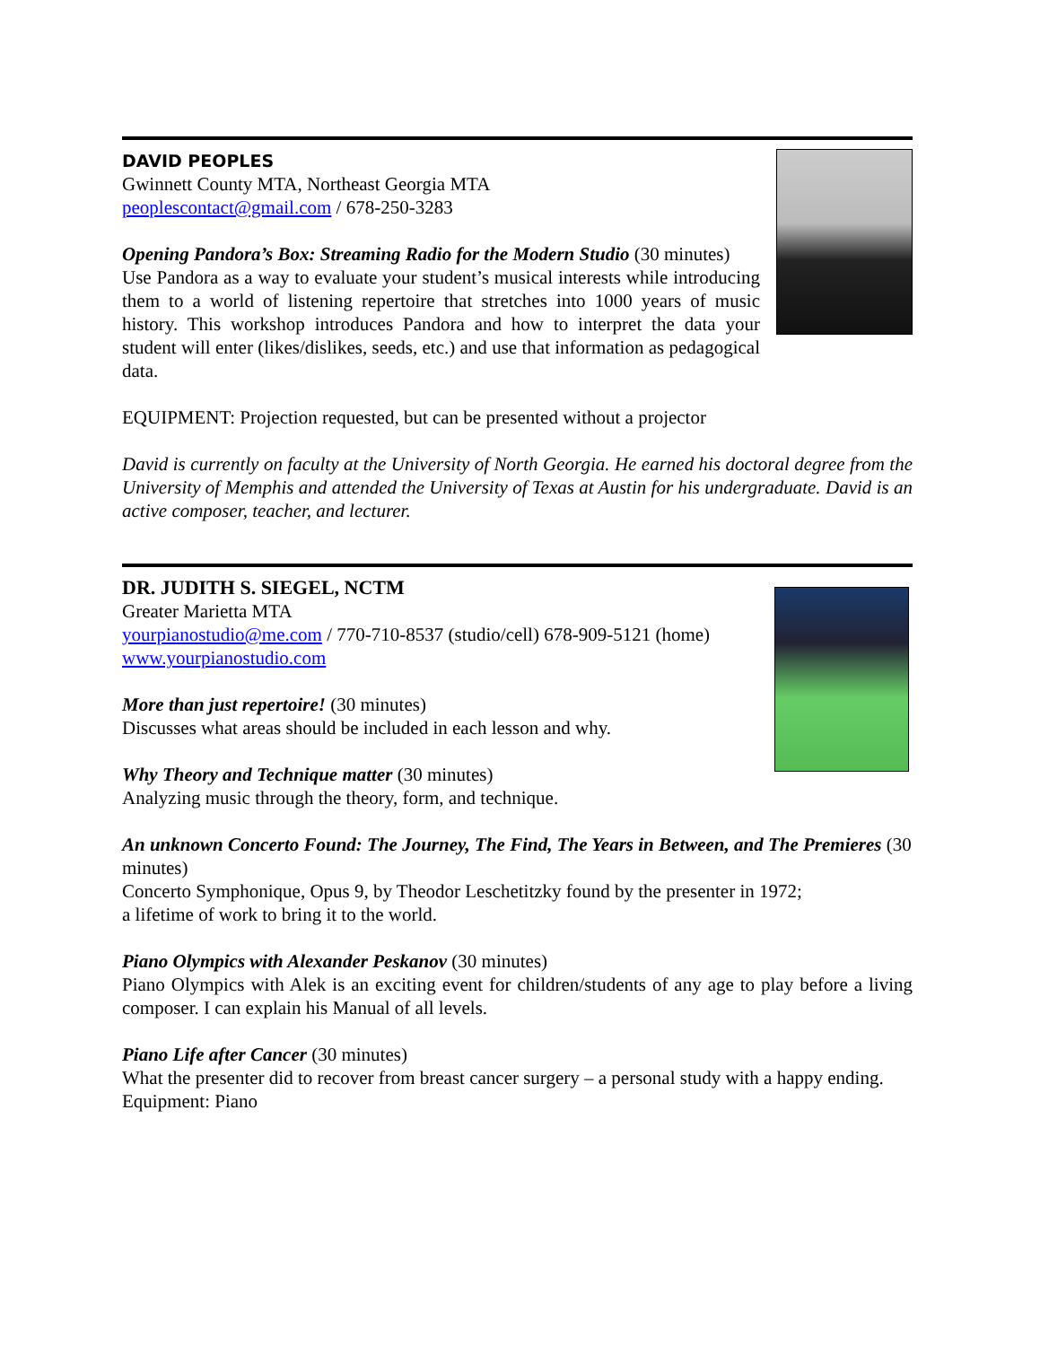DAVID PEOPLES
Gwinnett County MTA, Northeast Georgia MTA
peoplescontact@gmail.com / 678-250-3283
Opening Pandora’s Box: Streaming Radio for the Modern Studio (30 minutes)
Use Pandora as a way to evaluate your student’s musical interests while introducing them to a world of listening repertoire that stretches into 1000 years of music history. This workshop introduces Pandora and how to interpret the data your student will enter (likes/dislikes, seeds, etc.) and use that information as pedagogical data.
EQUIPMENT: Projection requested, but can be presented without a projector
David is currently on faculty at the University of North Georgia. He earned his doctoral degree from the University of Memphis and attended the University of Texas at Austin for his undergraduate. David is an active composer, teacher, and lecturer.
DR. JUDITH S. SIEGEL, NCTM
Greater Marietta MTA
yourpianostudio@me.com / 770-710-8537 (studio/cell) 678-909-5121 (home)
www.yourpianostudio.com
More than just repertoire! (30 minutes)
Discusses what areas should be included in each lesson and why.
Why Theory and Technique matter (30 minutes)
Analyzing music through the theory, form, and technique.
An unknown Concerto Found: The Journey, The Find, The Years in Between, and The Premieres (30 minutes)
Concerto Symphonique, Opus 9, by Theodor Leschetitzky found by the presenter in 1972;
a lifetime of work to bring it to the world.
Piano Olympics with Alexander Peskanov (30 minutes)
Piano Olympics with Alek is an exciting event for children/students of any age to play before a living composer. I can explain his Manual of all levels.
Piano Life after Cancer (30 minutes)
What the presenter did to recover from breast cancer surgery – a personal study with a happy ending.
Equipment: Piano